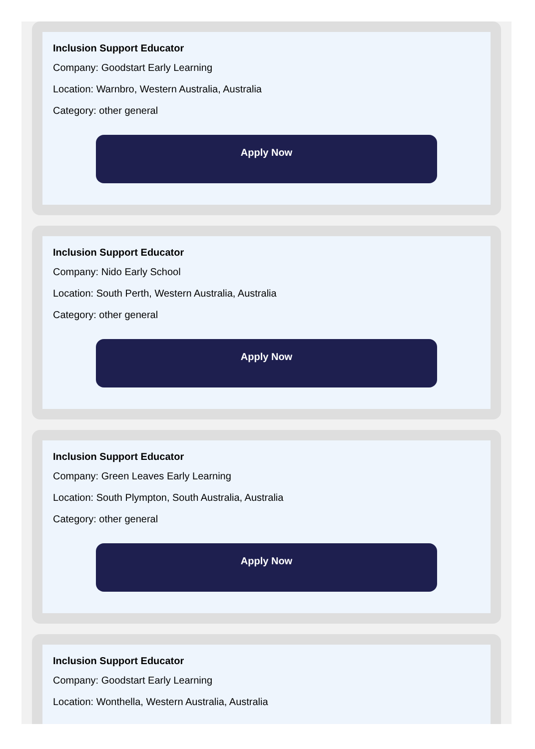Inclusion Support Educator
Company: Goodstart Early Learning
Location: Warnbro, Western Australia, Australia
Category: other general
Apply Now
Inclusion Support Educator
Company: Nido Early School
Location: South Perth, Western Australia, Australia
Category: other general
Apply Now
Inclusion Support Educator
Company: Green Leaves Early Learning
Location: South Plympton, South Australia, Australia
Category: other general
Apply Now
Inclusion Support Educator
Company: Goodstart Early Learning
Location: Wonthella, Western Australia, Australia